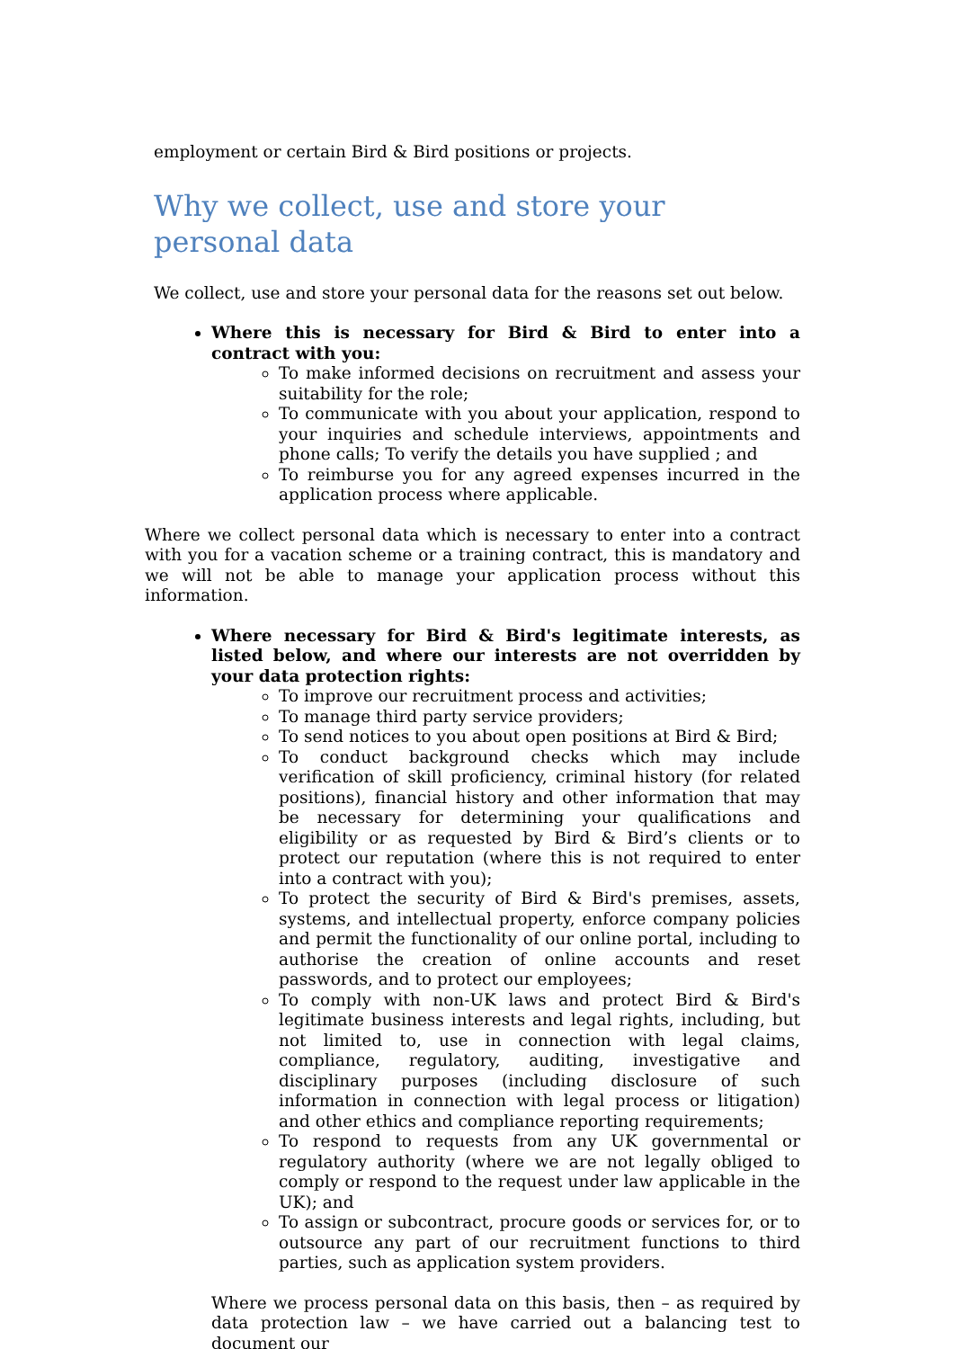employment or certain Bird & Bird positions or projects.
Why we collect, use and store your personal data
We collect, use and store your personal data for the reasons set out below.
Where this is necessary for Bird & Bird to enter into a contract with you:
To make informed decisions on recruitment and assess your suitability for the role;
To communicate with you about your application, respond to your inquiries and schedule interviews, appointments and phone calls; To verify the details you have supplied ; and
To reimburse you for any agreed expenses incurred in the application process where applicable.
Where we collect personal data which is necessary to enter into a contract with you for a vacation scheme or a training contract, this is mandatory and we will not be able to manage your application process without this information.
Where necessary for Bird & Bird's legitimate interests, as listed below, and where our interests are not overridden by your data protection rights:
To improve our recruitment process and activities;
To manage third party service providers;
To send notices to you about open positions at Bird & Bird;
To conduct background checks which may include verification of skill proficiency, criminal history (for related positions), financial history and other information that may be necessary for determining your qualifications and eligibility or as requested by Bird & Bird’s clients or to protect our reputation (where this is not required to enter into a contract with you);
To protect the security of Bird & Bird's premises, assets, systems, and intellectual property, enforce company policies and permit the functionality of our online portal, including to authorise the creation of online accounts and reset passwords, and to protect our employees;
To comply with non-UK laws and protect Bird & Bird's legitimate business interests and legal rights, including, but not limited to, use in connection with legal claims, compliance, regulatory, auditing, investigative and disciplinary purposes (including disclosure of such information in connection with legal process or litigation) and other ethics and compliance reporting requirements;
To respond to requests from any UK governmental or regulatory authority (where we are not legally obliged to comply or respond to the request under law applicable in the UK); and
To assign or subcontract, procure goods or services for, or to outsource any part of our recruitment functions to third parties, such as application system providers.
Where we process personal data on this basis, then – as required by data protection law – we have carried out a balancing test to document our